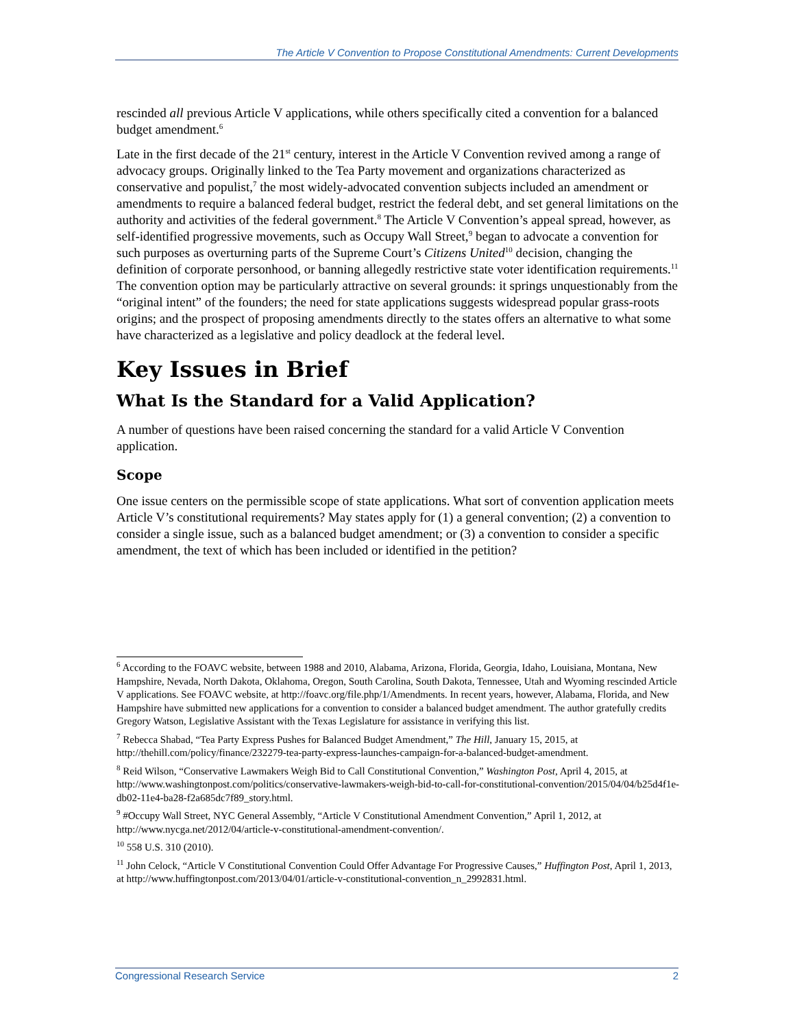The Article V Convention to Propose Constitutional Amendments: Current Developments
rescinded all previous Article V applications, while others specifically cited a convention for a balanced budget amendment.<sup>6</sup>
Late in the first decade of the 21<sup>st</sup> century, interest in the Article V Convention revived among a range of advocacy groups. Originally linked to the Tea Party movement and organizations characterized as conservative and populist,<sup>7</sup> the most widely-advocated convention subjects included an amendment or amendments to require a balanced federal budget, restrict the federal debt, and set general limitations on the authority and activities of the federal government.<sup>8</sup> The Article V Convention’s appeal spread, however, as self-identified progressive movements, such as Occupy Wall Street,<sup>9</sup> began to advocate a convention for such purposes as overturning parts of the Supreme Court’s Citizens United<sup>10</sup> decision, changing the definition of corporate personhood, or banning allegedly restrictive state voter identification requirements.<sup>11</sup> The convention option may be particularly attractive on several grounds: it springs unquestionably from the “original intent” of the founders; the need for state applications suggests widespread popular grass-roots origins; and the prospect of proposing amendments directly to the states offers an alternative to what some have characterized as a legislative and policy deadlock at the federal level.
Key Issues in Brief
What Is the Standard for a Valid Application?
A number of questions have been raised concerning the standard for a valid Article V Convention application.
Scope
One issue centers on the permissible scope of state applications. What sort of convention application meets Article V’s constitutional requirements? May states apply for (1) a general convention; (2) a convention to consider a single issue, such as a balanced budget amendment; or (3) a convention to consider a specific amendment, the text of which has been included or identified in the petition?
<sup>6</sup> According to the FOAVC website, between 1988 and 2010, Alabama, Arizona, Florida, Georgia, Idaho, Louisiana, Montana, New Hampshire, Nevada, North Dakota, Oklahoma, Oregon, South Carolina, South Dakota, Tennessee, Utah and Wyoming rescinded Article V applications. See FOAVC website, at http://foavc.org/file.php/1/Amendments. In recent years, however, Alabama, Florida, and New Hampshire have submitted new applications for a convention to consider a balanced budget amendment. The author gratefully credits Gregory Watson, Legislative Assistant with the Texas Legislature for assistance in verifying this list.
<sup>7</sup> Rebecca Shabad, “Tea Party Express Pushes for Balanced Budget Amendment,” The Hill, January 15, 2015, at http://thehill.com/policy/finance/232279-tea-party-express-launches-campaign-for-a-balanced-budget-amendment.
<sup>8</sup> Reid Wilson, “Conservative Lawmakers Weigh Bid to Call Constitutional Convention,” Washington Post, April 4, 2015, at http://www.washingtonpost.com/politics/conservative-lawmakers-weigh-bid-to-call-for-constitutional-convention/2015/04/04/b25d4f1e-db02-11e4-ba28-f2a685dc7f89_story.html.
<sup>9</sup> #Occupy Wall Street, NYC General Assembly, “Article V Constitutional Amendment Convention,” April 1, 2012, at http://www.nycga.net/2012/04/article-v-constitutional-amendment-convention/.
<sup>10</sup> 558 U.S. 310 (2010).
<sup>11</sup> John Celock, “Article V Constitutional Convention Could Offer Advantage For Progressive Causes,” Huffington Post, April 1, 2013, at http://www.huffingtonpost.com/2013/04/01/article-v-constitutional-convention_n_2992831.html.
Congressional Research Service 2